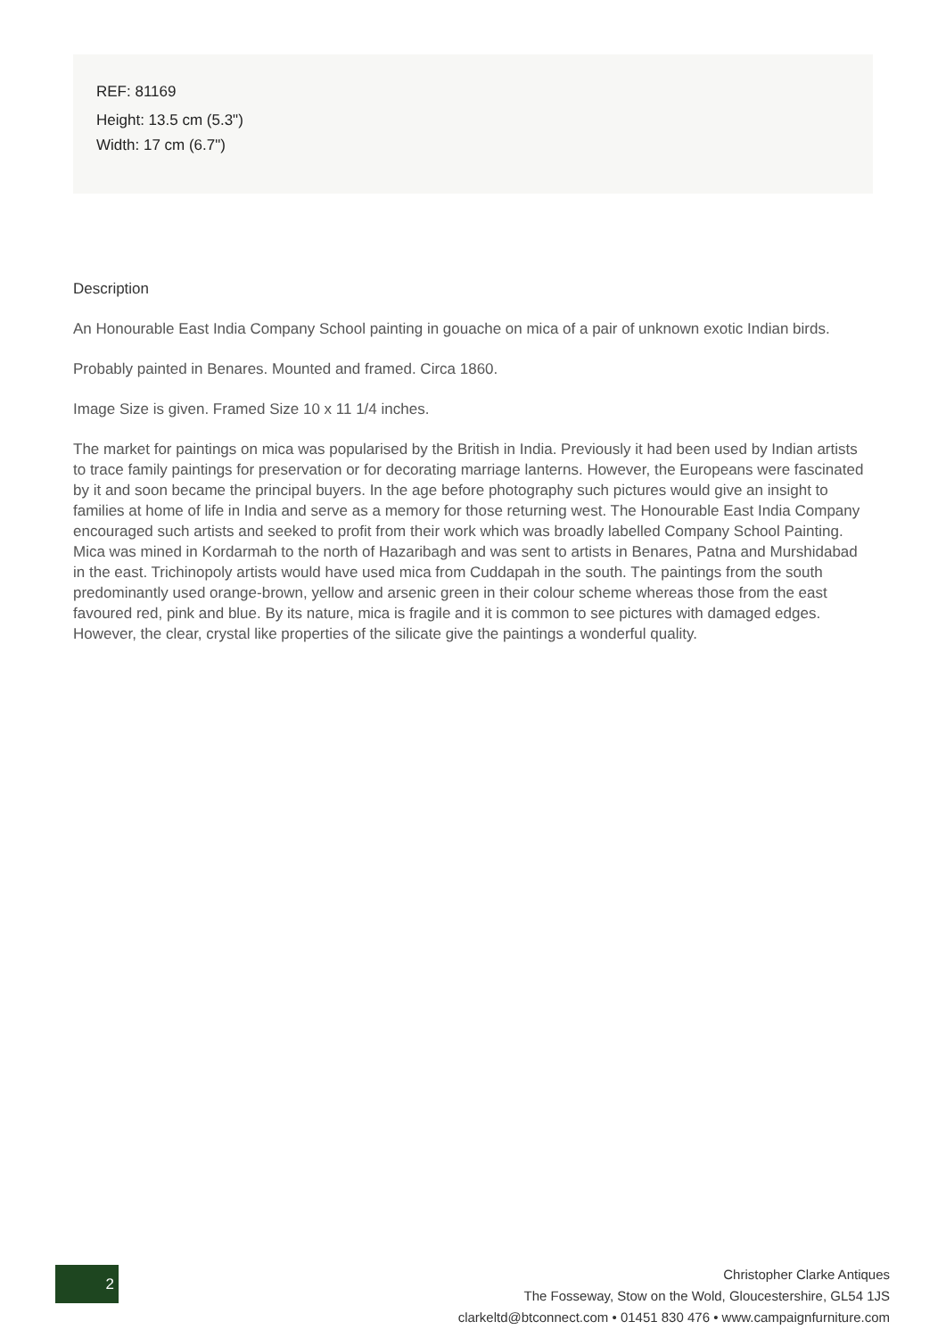REF: 81169
Height: 13.5 cm (5.3")
Width: 17 cm (6.7")
Description
An Honourable East India Company School painting in gouache on mica of a pair of unknown exotic Indian birds.
Probably painted in Benares. Mounted and framed. Circa 1860.
Image Size is given. Framed Size 10 x 11 1/4 inches.
The market for paintings on mica was popularised by the British in India. Previously it had been used by Indian artists to trace family paintings for preservation or for decorating marriage lanterns. However, the Europeans were fascinated by it and soon became the principal buyers. In the age before photography such pictures would give an insight to families at home of life in India and serve as a memory for those returning west. The Honourable East India Company encouraged such artists and seeked to profit from their work which was broadly labelled Company School Painting. Mica was mined in Kordarmah to the north of Hazaribagh and was sent to artists in Benares, Patna and Murshidabad in the east. Trichinopoly artists would have used mica from Cuddapah in the south. The paintings from the south predominantly used orange-brown, yellow and arsenic green in their colour scheme whereas those from the east favoured red, pink and blue. By its nature, mica is fragile and it is common to see pictures with damaged edges. However, the clear, crystal like properties of the silicate give the paintings a wonderful quality.
2
Christopher Clarke Antiques
The Fosseway, Stow on the Wold, Gloucestershire, GL54 1JS
clarkeltd@btconnect.com • 01451 830 476 • www.campaignfurniture.com